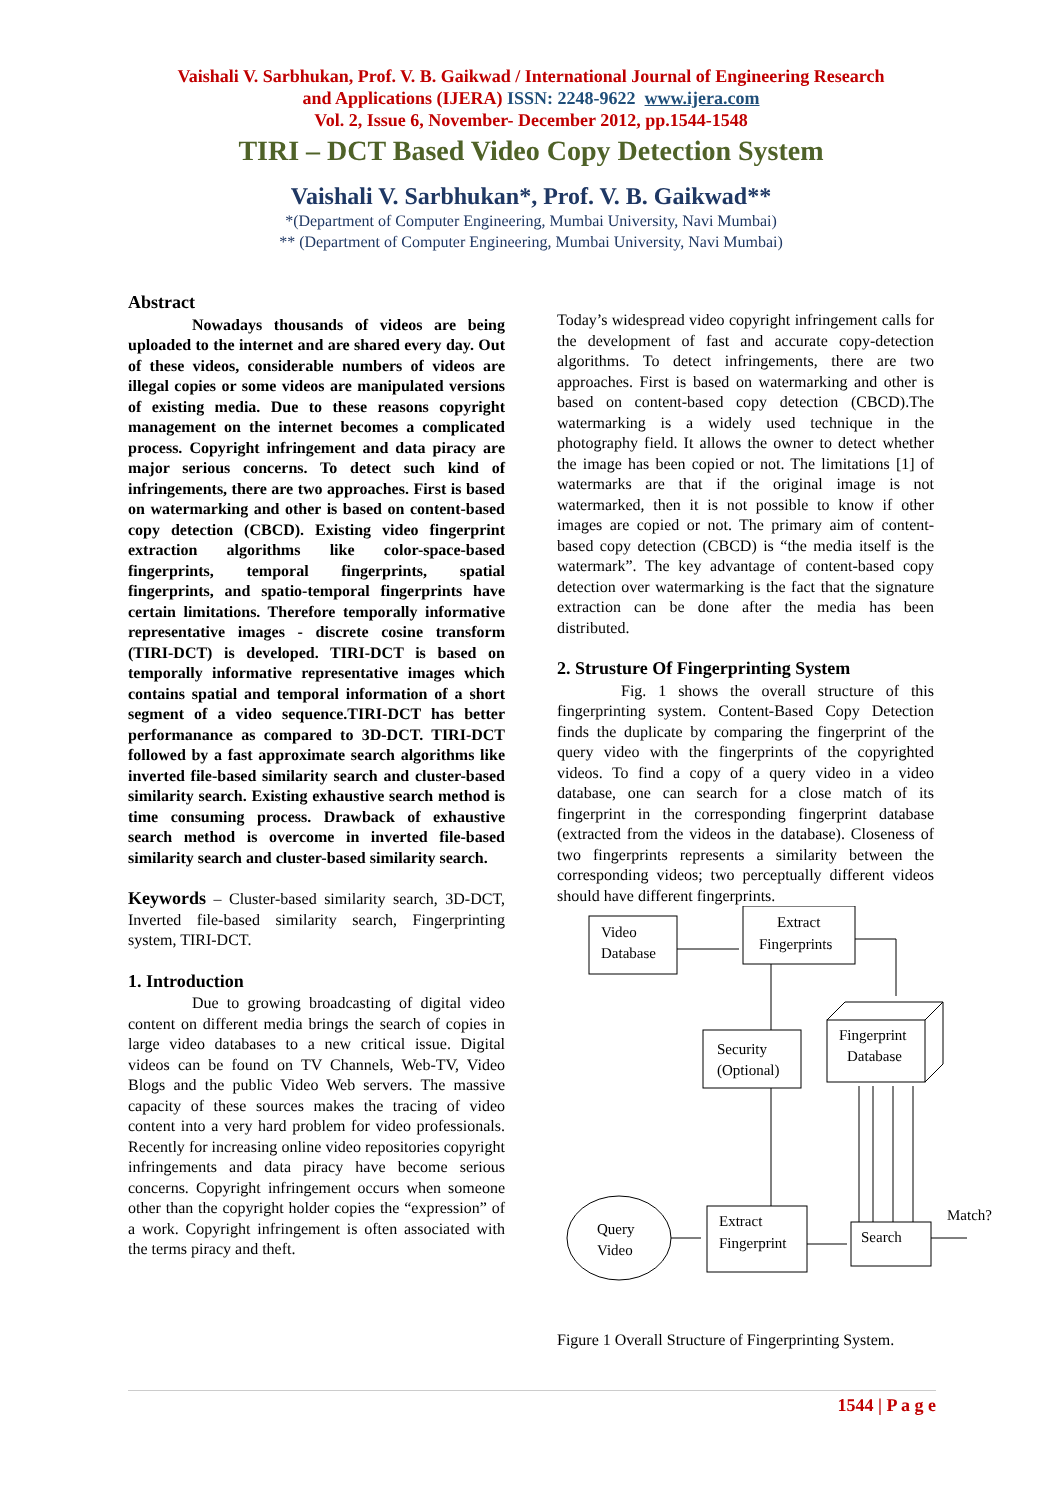Vaishali V. Sarbhukan, Prof. V. B. Gaikwad / International Journal of Engineering Research
and Applications (IJERA) ISSN: 2248-9622 www.ijera.com
Vol. 2, Issue 6, November- December 2012, pp.1544-1548
TIRI – DCT Based Video Copy Detection System
Vaishali V. Sarbhukan*, Prof. V. B. Gaikwad**
*(Department of Computer Engineering, Mumbai University, Navi Mumbai)
** (Department of Computer Engineering, Mumbai University, Navi Mumbai)
Abstract
Nowadays thousands of videos are being uploaded to the internet and are shared every day. Out of these videos, considerable numbers of videos are illegal copies or some videos are manipulated versions of existing media. Due to these reasons copyright management on the internet becomes a complicated process. Copyright infringement and data piracy are major serious concerns. To detect such kind of infringements, there are two approaches. First is based on watermarking and other is based on content-based copy detection (CBCD). Existing video fingerprint extraction algorithms like color-space-based fingerprints, temporal fingerprints, spatial fingerprints, and spatio-temporal fingerprints have certain limitations. Therefore temporally informative representative images - discrete cosine transform (TIRI-DCT) is developed. TIRI-DCT is based on temporally informative representative images which contains spatial and temporal information of a short segment of a video sequence.TIRI-DCT has better performanance as compared to 3D-DCT. TIRI-DCT followed by a fast approximate search algorithms like inverted file-based similarity search and cluster-based similarity search. Existing exhaustive search method is time consuming process. Drawback of exhaustive search method is overcome in inverted file-based similarity search and cluster-based similarity search.
Keywords – Cluster-based similarity search, 3D-DCT, Inverted file-based similarity search, Fingerprinting system, TIRI-DCT.
1. Introduction
Due to growing broadcasting of digital video content on different media brings the search of copies in large video databases to a new critical issue. Digital videos can be found on TV Channels, Web-TV, Video Blogs and the public Video Web servers. The massive capacity of these sources makes the tracing of video content into a very hard problem for video professionals. Recently for increasing online video repositories copyright infringements and data piracy have become serious concerns. Copyright infringement occurs when someone other than the copyright holder copies the “expression” of a work. Copyright infringement is often associated with the terms piracy and theft.
Today’s widespread video copyright infringement calls for the development of fast and accurate copy-detection algorithms. To detect infringements, there are two approaches. First is based on watermarking and other is based on content-based copy detection (CBCD).The watermarking is a widely used technique in the photography field. It allows the owner to detect whether the image has been copied or not. The limitations [1] of watermarks are that if the original image is not watermarked, then it is not possible to know if other images are copied or not. The primary aim of content-based copy detection (CBCD) is “the media itself is the watermark”. The key advantage of content-based copy detection over watermarking is the fact that the signature extraction can be done after the media has been distributed.
2. Strusture Of Fingerprinting System
Fig. 1 shows the overall structure of this fingerprinting system. Content-Based Copy Detection finds the duplicate by comparing the fingerprint of the query video with the fingerprints of the copyrighted videos. To find a copy of a query video in a video database, one can search for a close match of its fingerprint in the corresponding fingerprint database (extracted from the videos in the database). Closeness of two fingerprints represents a similarity between the corresponding videos; two perceptually different videos should have different fingerprints.
Video
Database
Extract
Fingerprints
Security
(Optional)
Fingerprint
Database
Query
Video
Extract
Fingerprint
Search
Match?
Figure 1 Overall Structure of Fingerprinting System.
1544 | P a g e